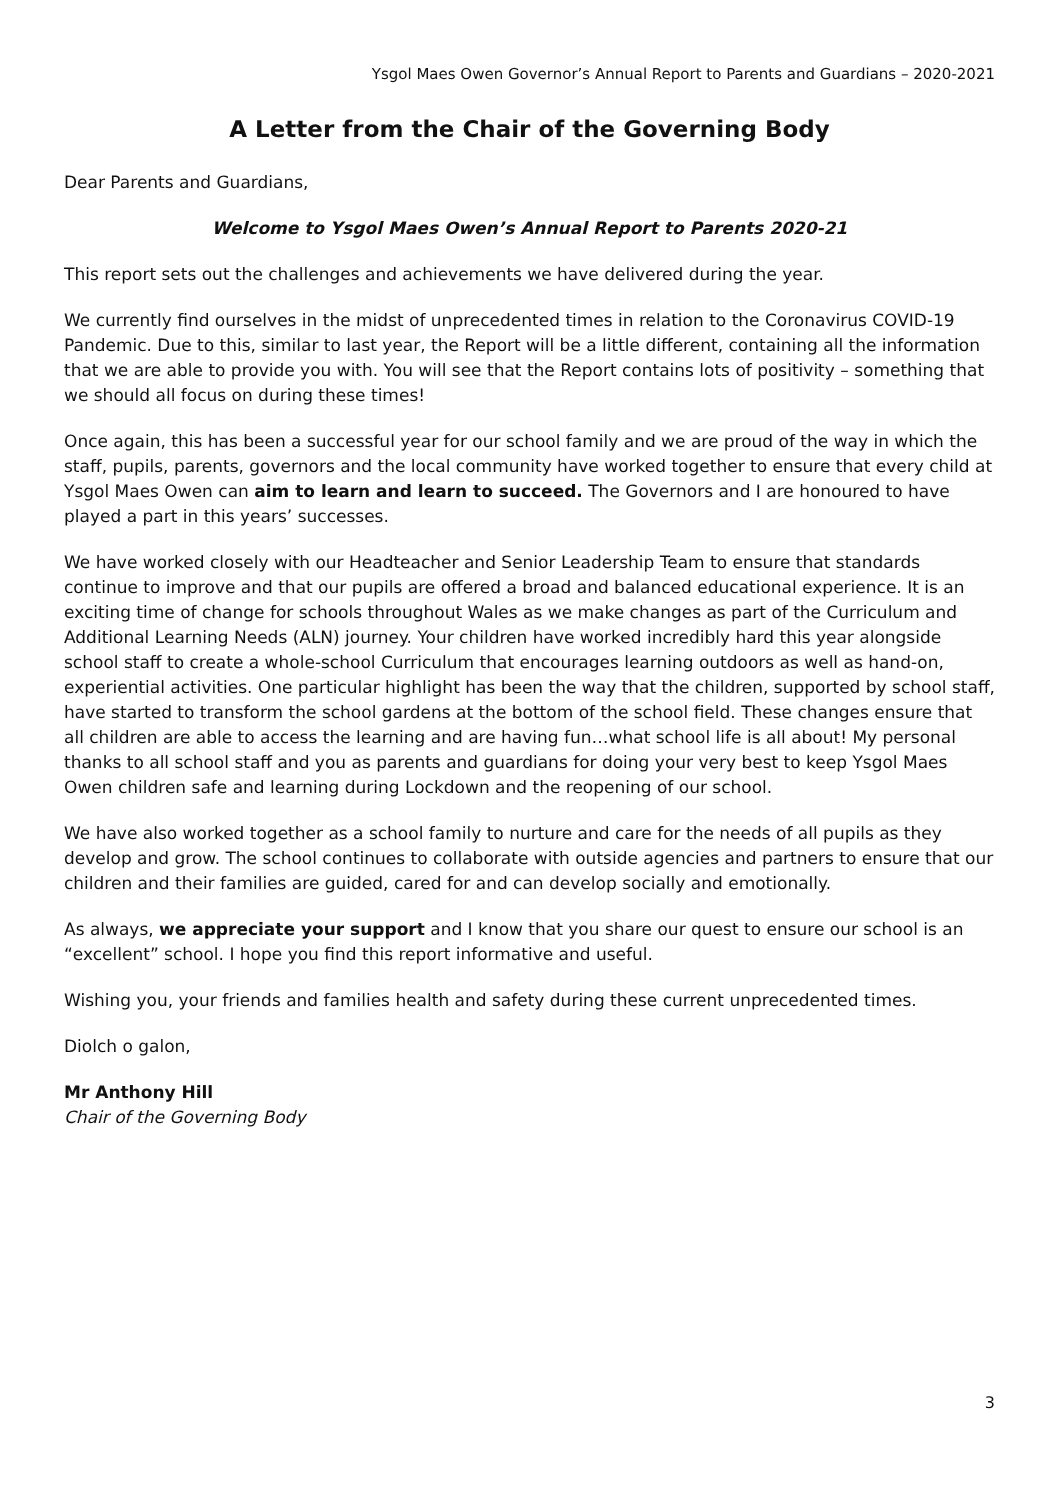Ysgol Maes Owen Governor’s Annual Report to Parents and Guardians – 2020-2021
A Letter from the Chair of the Governing Body
Dear Parents and Guardians,
Welcome to Ysgol Maes Owen’s Annual Report to Parents 2020-21
This report sets out the challenges and achievements we have delivered during the year.
We currently find ourselves in the midst of unprecedented times in relation to the Coronavirus COVID-19 Pandemic. Due to this, similar to last year, the Report will be a little different, containing all the information that we are able to provide you with. You will see that the Report contains lots of positivity – something that we should all focus on during these times!
Once again, this has been a successful year for our school family and we are proud of the way in which the staff, pupils, parents, governors and the local community have worked together to ensure that every child at Ysgol Maes Owen can aim to learn and learn to succeed. The Governors and I are honoured to have played a part in this years’ successes.
We have worked closely with our Headteacher and Senior Leadership Team to ensure that standards continue to improve and that our pupils are offered a broad and balanced educational experience. It is an exciting time of change for schools throughout Wales as we make changes as part of the Curriculum and Additional Learning Needs (ALN) journey. Your children have worked incredibly hard this year alongside school staff to create a whole-school Curriculum that encourages learning outdoors as well as hand-on, experiential activities. One particular highlight has been the way that the children, supported by school staff, have started to transform the school gardens at the bottom of the school field. These changes ensure that all children are able to access the learning and are having fun…what school life is all about! My personal thanks to all school staff and you as parents and guardians for doing your very best to keep Ysgol Maes Owen children safe and learning during Lockdown and the reopening of our school.
We have also worked together as a school family to nurture and care for the needs of all pupils as they develop and grow. The school continues to collaborate with outside agencies and partners to ensure that our children and their families are guided, cared for and can develop socially and emotionally.
As always, we appreciate your support and I know that you share our quest to ensure our school is an “excellent” school. I hope you find this report informative and useful.
Wishing you, your friends and families health and safety during these current unprecedented times.
Diolch o galon,
Mr Anthony Hill
Chair of the Governing Body
3